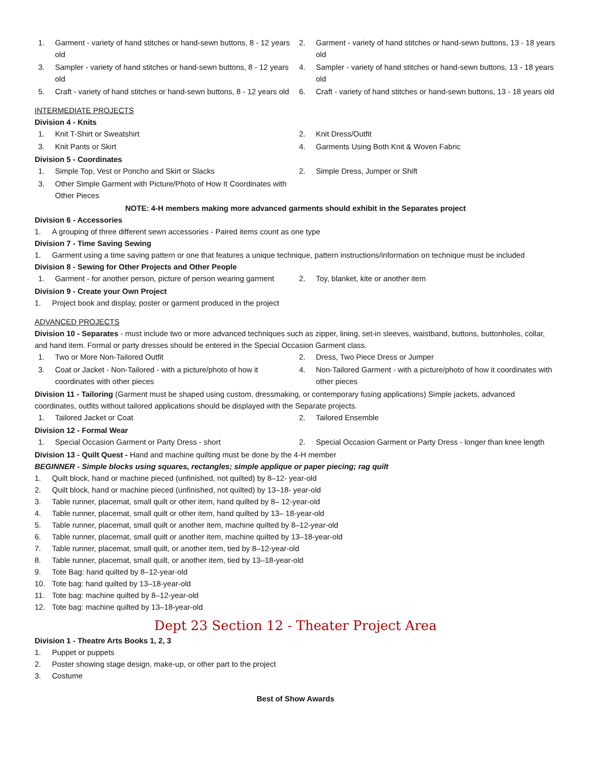1. Garment - variety of hand stitches or hand-sewn buttons, 8 - 12 years old
2. Garment - variety of hand stitches or hand-sewn buttons, 13 - 18 years old
3. Sampler - variety of hand stitches or hand-sewn buttons, 8 - 12 years old
4. Sampler - variety of hand stitches or hand-sewn buttons, 13 - 18 years old
5. Craft - variety of hand stitches or hand-sewn buttons, 8 - 12 years old
6. Craft - variety of hand stitches or hand-sewn buttons, 13 - 18 years old
INTERMEDIATE PROJECTS
Division 4 - Knits
1. Knit T-Shirt or Sweatshirt 2. Knit Dress/Outfit
3. Knit Pants or Skirt 4. Garments Using Both Knit & Woven Fabric
Division 5 - Coordinates
1. Simple Top, Vest or Poncho and Skirt or Slacks
2. Simple Dress, Jumper or Shift
3. Other Simple Garment with Picture/Photo of How It Coordinates with Other Pieces
NOTE: 4-H members making more advanced garments should exhibit in the Separates project
Division 6 - Accessories
1. A grouping of three different sewn accessories - Paired items count as one type
Division 7 - Time Saving Sewing
1. Garment using a time saving pattern or one that features a unique technique, pattern instructions/information on technique must be included
Division 8 - Sewing for Other Projects and Other People
1. Garment - for another person, picture of person wearing garment
2. Toy, blanket, kite or another item
Division 9 - Create your Own Project
1. Project book and display, poster or garment produced in the project
ADVANCED PROJECTS
Division 10 - Separates - must include two or more advanced techniques such as zipper, lining, set-in sleeves, waistband, buttons, buttonholes, collar, and hand item. Formal or party dresses should be entered in the Special Occasion Garment class.
1. Two or More Non-Tailored Outfit
2. Dress, Two Piece Dress or Jumper
3. Coat or Jacket - Non-Tailored - with a picture/photo of how it coordinates with other pieces
4. Non-Tailored Garment - with a picture/photo of how it coordinates with other pieces
Division 11 - Tailoring (Garment must be shaped using custom, dressmaking, or contemporary fusing applications) Simple jackets, advanced coordinates, outfits without tailored applications should be displayed with the Separate projects.
1. Tailored Jacket or Coat 2. Tailored Ensemble
Division 12 - Formal Wear
1. Special Occasion Garment or Party Dress - short
2. Special Occasion Garment or Party Dress - longer than knee length
Division 13 - Quilt Quest - Hand and machine quilting must be done by the 4-H member
BEGINNER - Simple blocks using squares, rectangles; simple applique or paper piecing; rag quilt
1. Quilt block, hand or machine pieced (unfinished, not quilted) by 8–12- year-old
2. Quilt block, hand or machine pieced (unfinished, not quilted) by 13–18- year-old
3. Table runner, placemat, small quilt or other item, hand quilted by 8– 12-year-old
4. Table runner, placemat, small quilt or other item, hand quilted by 13– 18-year-old
5. Table runner, placemat, small quilt or another item, machine quilted by 8–12-year-old
6. Table runner, placemat, small quilt or another item, machine quilted by 13–18-year-old
7. Table runner, placemat, small quilt, or another item, tied by 8–12-year-old
8. Table runner, placemat, small quilt, or another item, tied by 13–18-year-old
9. Tote Bag: hand quilted by 8–12-year-old
10. Tote bag: hand quilted by 13–18-year-old
11. Tote bag: machine quilted by 8–12-year-old
12. Tote bag: machine quilted by 13–18-year-old
Dept 23 Section 12 - Theater Project Area
Division 1 - Theatre Arts Books 1, 2, 3
1. Puppet or puppets
2. Poster showing stage design, make-up, or other part to the project
3. Costume
Best of Show Awards